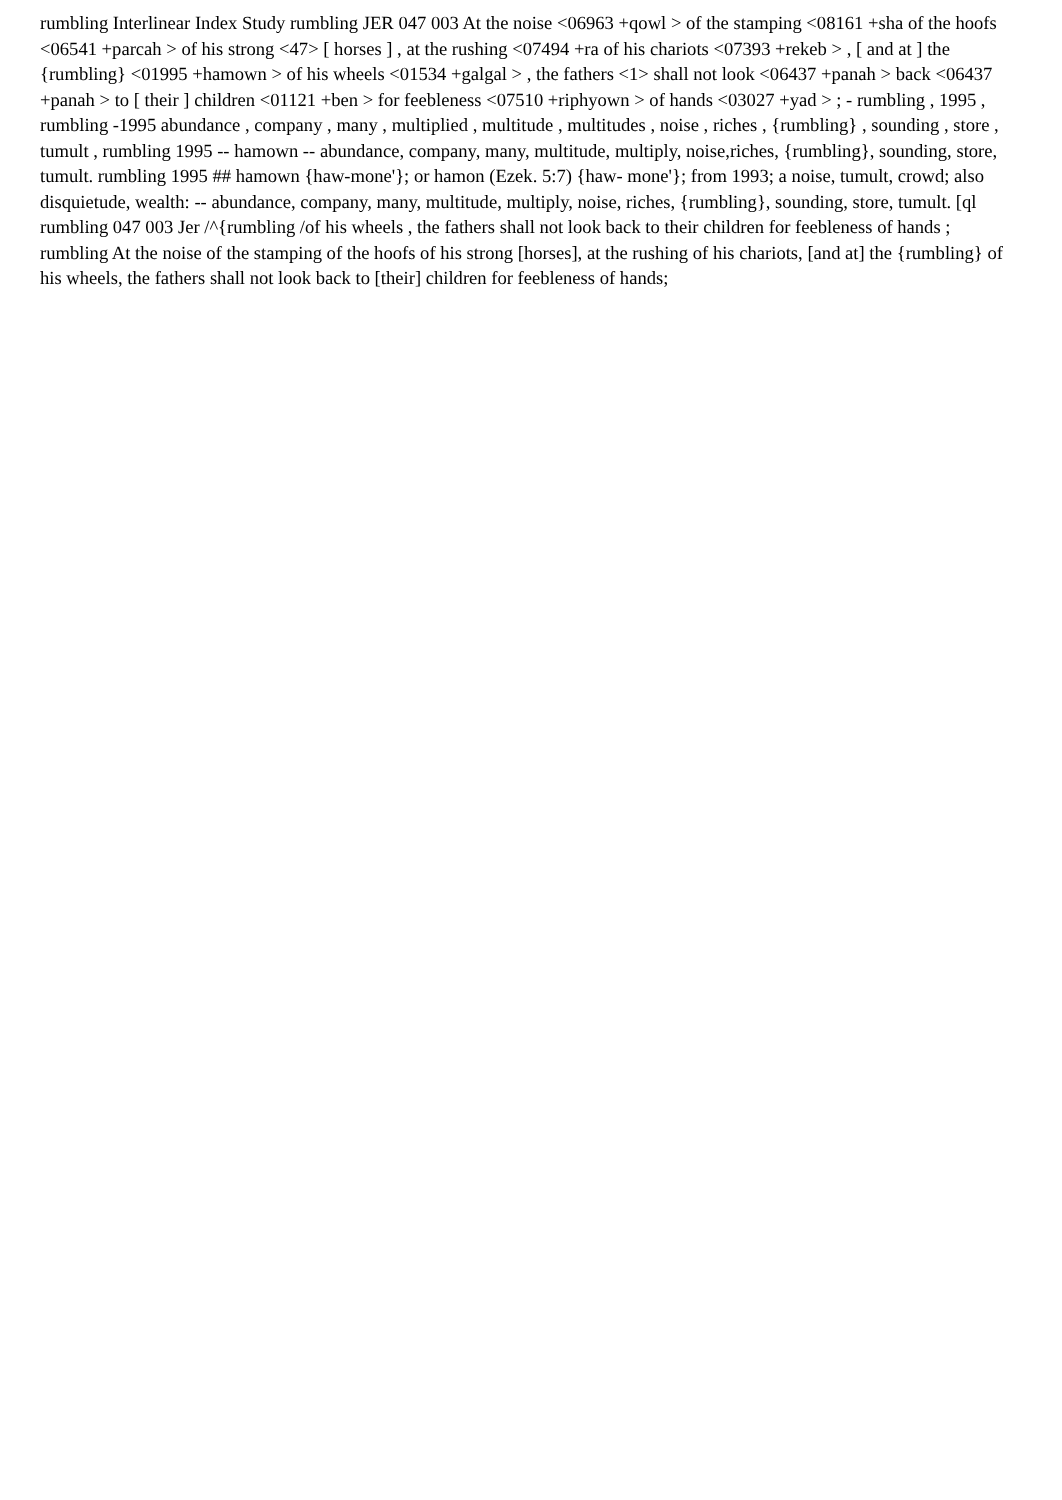rumbling Interlinear Index Study rumbling JER 047 003 At the noise <06963 +qowl > of the stamping <08161 +sha of the hoofs <06541 +parcah > of his strong <47> [ horses ] , at the rushing <07494 +ra of his chariots <07393 +rekeb > , [ and at ] the {rumbling} <01995 +hamown > of his wheels <01534 +galgal > , the fathers <1> shall not look <06437 +panah > back <06437 +panah > to [ their ] children <01121 +ben > for feebleness <07510 +riphyown > of hands <03027 +yad > ; - rumbling , 1995 , rumbling -1995 abundance , company , many , multiplied , multitude , multitudes , noise , riches , {rumbling} , sounding , store , tumult , rumbling 1995 -- hamown -- abundance, company, many, multitude, multiply, noise,riches, {rumbling}, sounding, store, tumult. rumbling 1995 ## hamown {haw-mone'}; or hamon (Ezek. 5:7) {haw- mone'}; from 1993; a noise, tumult, crowd; also disquietude, wealth: -- abundance, company, many, multitude, multiply, noise, riches, {rumbling}, sounding, store, tumult. [ql rumbling 047 003 Jer /^{rumbling /of his wheels , the fathers shall not look back to their children for feebleness of hands ; rumbling At the noise of the stamping of the hoofs of his strong [horses], at the rushing of his chariots, [and at] the {rumbling} of his wheels, the fathers shall not look back to [their] children for feebleness of hands;